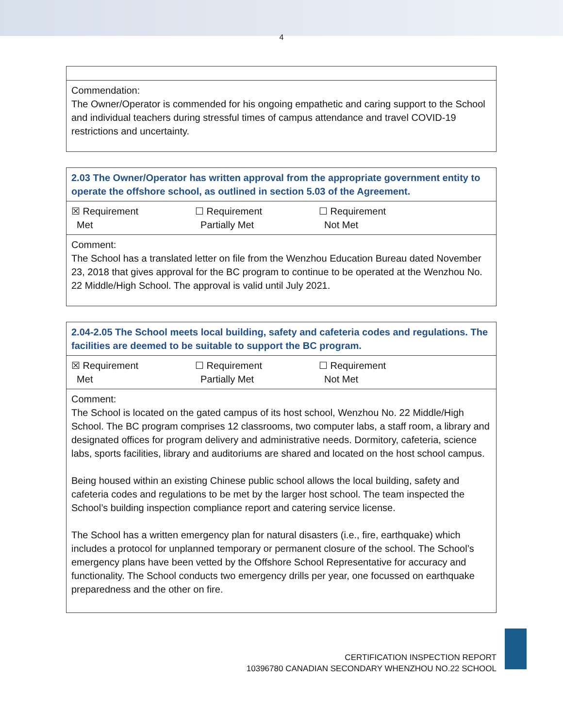4
| Commendation: The Owner/Operator is commended for his ongoing empathetic and caring support to the School and individual teachers during stressful times of campus attendance and travel COVID-19 restrictions and uncertainty. |
| 2.03 The Owner/Operator has written approval from the appropriate government entity to operate the offshore school, as outlined in section 5.03 of the Agreement. |
| ☒ Requirement Met ☐ Requirement Partially Met ☐ Requirement Not Met |
| Comment: The School has a translated letter on file from the Wenzhou Education Bureau dated November 23, 2018 that gives approval for the BC program to continue to be operated at the Wenzhou No. 22 Middle/High School. The approval is valid until July 2021. |
| 2.04-2.05 The School meets local building, safety and cafeteria codes and regulations. The facilities are deemed to be suitable to support the BC program. |
| ☒ Requirement Met ☐ Requirement Partially Met ☐ Requirement Not Met |
| Comment: The School is located on the gated campus of its host school, Wenzhou No. 22 Middle/High School. The BC program comprises 12 classrooms, two computer labs, a staff room, a library and designated offices for program delivery and administrative needs. Dormitory, cafeteria, science labs, sports facilities, library and auditoriums are shared and located on the host school campus. Being housed within an existing Chinese public school allows the local building, safety and cafeteria codes and regulations to be met by the larger host school. The team inspected the School’s building inspection compliance report and catering service license. The School has a written emergency plan for natural disasters (i.e., fire, earthquake) which includes a protocol for unplanned temporary or permanent closure of the school. The School’s emergency plans have been vetted by the Offshore School Representative for accuracy and functionality. The School conducts two emergency drills per year, one focussed on earthquake preparedness and the other on fire. |
CERTIFICATION INSPECTION REPORT
10396780 CANADIAN SECONDARY WHENZHOU NO.22 SCHOOL